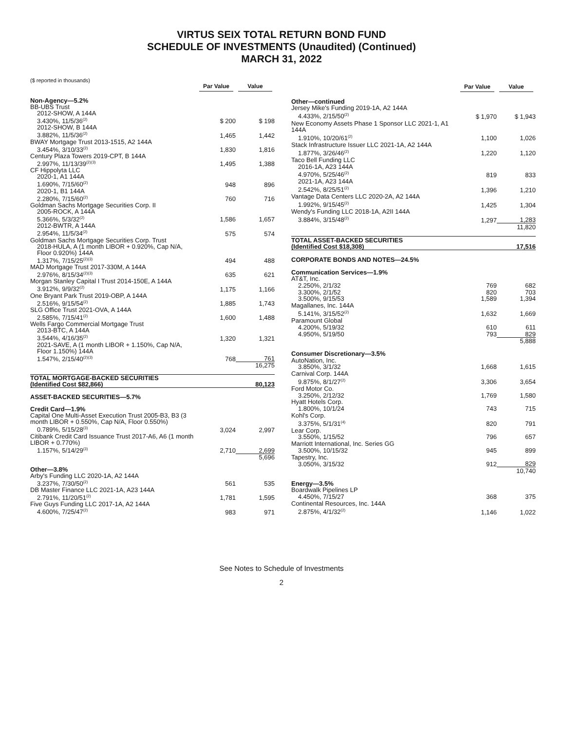VIRTUS SEIX TOTAL RETURN BOND FUND
SCHEDULE OF INVESTMENTS (Unaudited) (Continued)
MARCH 31, 2022
($ reported in thousands)
| | Par Value | Value |
| --- | --- | --- |
| Non-Agency—5.2% | | |
| BB-UBS Trust | | |
| 2012-SHOW, A 144A | | |
| 3.430%, 11/5/36<sup>(2)</sup> | $ 200 | $ 198 |
| 2012-SHOW, B 144A | | |
| 3.882%, 11/5/36<sup>(2)</sup> | 1,465 | 1,442 |
| BWAY Mortgage Trust 2013-1515, A2 144A | | |
| 3.454%, 3/10/33<sup>(2)</sup> | 1,830 | 1,816 |
| Century Plaza Towers 2019-CPT, B 144A | | |
| 2.997%, 11/13/39<sup>(2)(3)</sup> | 1,495 | 1,388 |
| CF Hippolyta LLC | | |
| 2020-1, A1 144A | | |
| 1.690%, 7/15/60<sup>(2)</sup> | 948 | 896 |
| 2020-1, B1 144A | | |
| 2.280%, 7/15/60<sup>(2)</sup> | 760 | 716 |
| Goldman Sachs Mortgage Securities Corp. II | | |
| 2005-ROCK, A 144A | | |
| 5.366%, 5/3/32<sup>(2)</sup> | 1,586 | 1,657 |
| 2012-BWTR, A 144A | | |
| 2.954%, 11/5/34<sup>(2)</sup> | 575 | 574 |
| Goldman Sachs Mortgage Securities Corp. Trust | | |
| 2018-HULA, A (1 month LIBOR + 0.920%, Cap N/A, Floor 0.920%) 144A | | |
| 1.317%, 7/15/25<sup>(2)(3)</sup> | 494 | 488 |
| MAD Mortgage Trust 2017-330M, A 144A | | |
| 2.976%, 8/15/34<sup>(2)(3)</sup> | 635 | 621 |
| Morgan Stanley Capital I Trust 2014-150E, A 144A | | |
| 3.912%, 9/9/32<sup>(2)</sup> | 1,175 | 1,166 |
| One Bryant Park Trust 2019-OBP, A 144A | | |
| 2.516%, 9/15/54<sup>(2)</sup> | 1,885 | 1,743 |
| SLG Office Trust 2021-OVA, A 144A | | |
| 2.585%, 7/15/41<sup>(2)</sup> | 1,600 | 1,488 |
| Wells Fargo Commercial Mortgage Trust | | |
| 2013-BTC, A 144A | | |
| 3.544%, 4/16/35<sup>(2)</sup> | 1,320 | 1,321 |
| 2021-SAVE, A (1 month LIBOR + 1.150%, Cap N/A, Floor 1.150%) 144A | | |
| 1.547%, 2/15/40<sup>(2)(3)</sup> | 768 | 761 |
| | | 16,275 |
| TOTAL MORTGAGE-BACKED SECURITIES (Identified Cost $82,866) | | 80,123 |
| ASSET-BACKED SECURITIES—5.7% | | |
| Credit Card—1.9% | | |
| Capital One Multi-Asset Execution Trust 2005-B3, B3 (3 month LIBOR + 0.550%, Cap N/A, Floor 0.550%) | | |
| 0.789%, 5/15/28<sup>(3)</sup> | 3,024 | 2,997 |
| Citibank Credit Card Issuance Trust 2017-A6, A6 (1 month LIBOR + 0.770%) | | |
| 1.157%, 5/14/29<sup>(3)</sup> | 2,710 | 2,699 |
| | | 5,696 |
| Other—3.8% | | |
| Arby's Funding LLC 2020-1A, A2 144A | | |
| 3.237%, 7/30/50<sup>(2)</sup> | 561 | 535 |
| DB Master Finance LLC 2021-1A, A23 144A | | |
| 2.791%, 11/20/51<sup>(2)</sup> | 1,781 | 1,595 |
| Five Guys Funding LLC 2017-1A, A2 144A | | |
| 4.600%, 7/25/47<sup>(2)</sup> | 983 | 971 |
| | Par Value | Value |
| --- | --- | --- |
| Other—continued | | |
| Jersey Mike's Funding 2019-1A, A2 144A | | |
| 4.433%, 2/15/50<sup>(2)</sup> | $ 1,970 | $ 1,943 |
| New Economy Assets Phase 1 Sponsor LLC 2021-1, A1 144A | | |
| 1.910%, 10/20/61<sup>(2)</sup> | 1,100 | 1,026 |
| Stack Infrastructure Issuer LLC 2021-1A, A2 144A | | |
| 1.877%, 3/26/46<sup>(2)</sup> | 1,220 | 1,120 |
| Taco Bell Funding LLC | | |
| 2016-1A, A23 144A | | |
| 4.970%, 5/25/46<sup>(2)</sup> | 819 | 833 |
| 2021-1A, A23 144A | | |
| 2.542%, 8/25/51<sup>(2)</sup> | 1,396 | 1,210 |
| Vantage Data Centers LLC 2020-2A, A2 144A | | |
| 1.992%, 9/15/45<sup>(2)</sup> | 1,425 | 1,304 |
| Wendy's Funding LLC 2018-1A, A2II 144A | | |
| 3.884%, 3/15/48<sup>(2)</sup> | 1,297 | 1,283 |
| | | 11,820 |
| TOTAL ASSET-BACKED SECURITIES (Identified Cost $18,308) | | 17,516 |
| CORPORATE BONDS AND NOTES—24.5% | | |
| Communication Services—1.9% | | |
| AT&T, Inc. | | |
| 2.250%, 2/1/32 | 769 | 682 |
| 3.300%, 2/1/52 | 820 | 703 |
| 3.500%, 9/15/53 | 1,589 | 1,394 |
| Magallanes, Inc. 144A | | |
| 5.141%, 3/15/52<sup>(2)</sup> | 1,632 | 1,669 |
| Paramount Global | | |
| 4.200%, 5/19/32 | 610 | 611 |
| 4.950%, 5/19/50 | 793 | 829 |
| | | 5,888 |
| Consumer Discretionary—3.5% | | |
| AutoNation, Inc. | | |
| 3.850%, 3/1/32 | 1,668 | 1,615 |
| Carnival Corp. 144A | | |
| 9.875%, 8/1/27<sup>(2)</sup> | 3,306 | 3,654 |
| Ford Motor Co. | | |
| 3.250%, 2/12/32 | 1,769 | 1,580 |
| Hyatt Hotels Corp. | | |
| 1.800%, 10/1/24 | 743 | 715 |
| Kohl's Corp. | | |
| 3.375%, 5/1/31<sup>(4)</sup> | 820 | 791 |
| Lear Corp. | | |
| 3.550%, 1/15/52 | 796 | 657 |
| Marriott International, Inc. Series GG | | |
| 3.500%, 10/15/32 | 945 | 899 |
| Tapestry, Inc. | | |
| 3.050%, 3/15/32 | 912 | 829 |
| | | 10,740 |
| Energy—3.5% | | |
| Boardwalk Pipelines LP | | |
| 4.450%, 7/15/27 | 368 | 375 |
| Continental Resources, Inc. 144A | | |
| 2.875%, 4/1/32<sup>(2)</sup> | 1,146 | 1,022 |
See Notes to Schedule of Investments
2